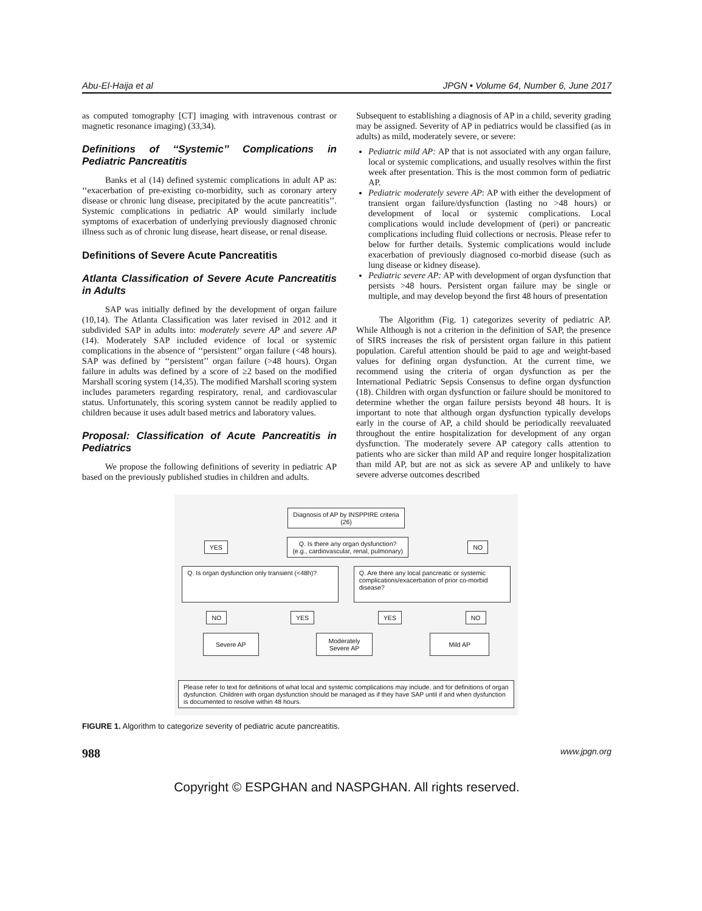Abu-El-Haija et al JPGN • Volume 64, Number 6, June 2017
as computed tomography [CT] imaging with intravenous contrast or magnetic resonance imaging) (33,34).
Definitions of ‘‘Systemic’’ Complications in Pediatric Pancreatitis
Banks et al (14) defined systemic complications in adult AP as: ‘‘exacerbation of pre-existing co-morbidity, such as coronary artery disease or chronic lung disease, precipitated by the acute pancreatitis’’. Systemic complications in pediatric AP would similarly include symptoms of exacerbation of underlying previously diagnosed chronic illness such as of chronic lung disease, heart disease, or renal disease.
Definitions of Severe Acute Pancreatitis
Atlanta Classification of Severe Acute Pancreatitis in Adults
SAP was initially defined by the development of organ failure (10,14). The Atlanta Classification was later revised in 2012 and it subdivided SAP in adults into: moderately severe AP and severe AP (14). Moderately SAP included evidence of local or systemic complications in the absence of ‘‘persistent’’ organ failure (<48 hours). SAP was defined by ‘‘persistent’’ organ failure (>48 hours). Organ failure in adults was defined by a score of ≥2 based on the modified Marshall scoring system (14,35). The modified Marshall scoring system includes parameters regarding respiratory, renal, and cardiovascular status. Unfortunately, this scoring system cannot be readily applied to children because it uses adult based metrics and laboratory values.
Proposal: Classification of Acute Pancreatitis in Pediatrics
We propose the following definitions of severity in pediatric AP based on the previously published studies in children and adults.
Subsequent to establishing a diagnosis of AP in a child, severity grading may be assigned. Severity of AP in pediatrics would be classified (as in adults) as mild, moderately severe, or severe:
Pediatric mild AP: AP that is not associated with any organ failure, local or systemic complications, and usually resolves within the first week after presentation. This is the most common form of pediatric AP.
Pediatric moderately severe AP: AP with either the development of transient organ failure/dysfunction (lasting no >48 hours) or development of local or systemic complications. Local complications would include development of (peri) or pancreatic complications including fluid collections or necrosis. Please refer to below for further details. Systemic complications would include exacerbation of previously diagnosed co-morbid disease (such as lung disease or kidney disease).
Pediatric severe AP: AP with development of organ dysfunction that persists >48 hours. Persistent organ failure may be single or multiple, and may develop beyond the first 48 hours of presentation
The Algorithm (Fig. 1) categorizes severity of pediatric AP. While Although is not a criterion in the definition of SAP, the presence of SIRS increases the risk of persistent organ failure in this patient population. Careful attention should be paid to age and weight-based values for defining organ dysfunction. At the current time, we recommend using the criteria of organ dysfunction as per the International Pediatric Sepsis Consensus to define organ dysfunction (18). Children with organ dysfunction or failure should be monitored to determine whether the organ failure persists beyond 48 hours. It is important to note that although organ dysfunction typically develops early in the course of AP, a child should be periodically reevaluated throughout the entire hospitalization for development of any organ dysfunction. The moderately severe AP category calls attention to patients who are sicker than mild AP and require longer hospitalization than mild AP, but are not as sick as severe AP and unlikely to have severe adverse outcomes described
Diagnosis of AP by INSPPIRE criteria
(26)
YES
Q. Is there any organ dysfunction?
(e.g., cardiovascular, renal, pulmonary)
NO
Q. Is organ dysfunction only transient (<48h)?
Q. Are there any local pancreatic or systemic complications/exacerbation of prior co-morbid disease?
NO YES YES NO
Severe AP
Moderately
Severe AP
Mild AP
Please refer to text for definitions of what local and systemic complications may include, and for definitions of organ dysfunction. Children with organ dysfunction should be managed as if they have SAP until if and when dysfunction is documented to resolve within 48 hours.
FIGURE 1. Algorithm to categorize severity of pediatric acute pancreatitis.
988 www.jpgn.org
Copyright © ESPGHAN and NASPGHAN. All rights reserved.